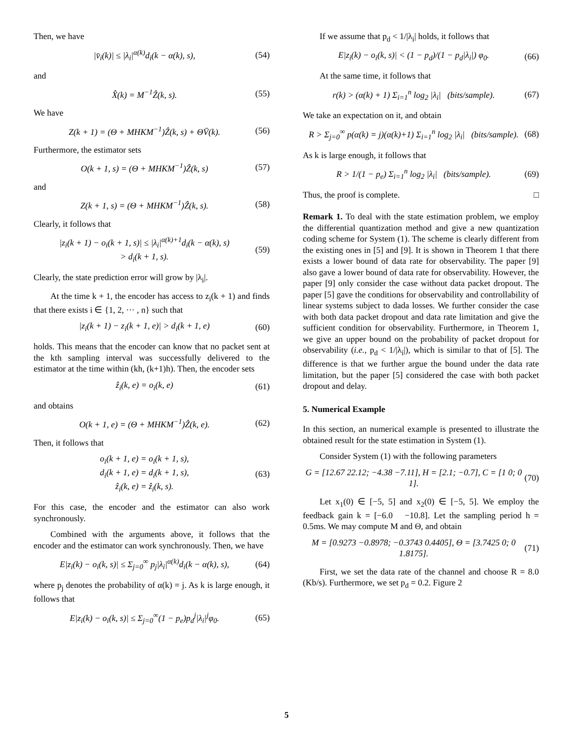Then, we have
|v̄<sub>i</sub>(k)| ≤ |λ<sub>i</sub>|<sup>α(k)</sup>d<sub>i</sub>(k − α(k), s), (54)
and
X̂(k) = M<sup>−1</sup>Ẑ(k, s). (55)
We have
Z(k + 1) = (Θ + MHKM<sup>−1</sup>)Ẑ(k, s) + ΘV̄(k). (56)
Furthermore, the estimator sets
O(k + 1, s) = (Θ + MHKM<sup>−1</sup>)Ẑ(k, s) (57)
and
Z(k + 1, s) = (Θ + MHKM<sup>−1</sup>)Ẑ(k, s). (58)
Clearly, it follows that
|z<sub>i</sub>(k + 1) − o<sub>i</sub>(k + 1, s)| ≤ |λ<sub>i</sub>|<sup>α(k)+1</sup>d<sub>i</sub>(k − α(k), s)
> d<sub>i</sub>(k + 1, s). (59)
Clearly, the state prediction error will grow by |λ<sub>i</sub>|.
At the time k + 1, the encoder has access to z<sub>i</sub>(k + 1) and finds that there exists i ∈ {1, 2, ··· , n} such that
|z<sub>i</sub>(k + 1) − z<sub>i</sub>(k + 1, e)| > d<sub>i</sub>(k + 1, e) (60)
holds. This means that the encoder can know that no packet sent at the kth sampling interval was successfully delivered to the estimator at the time within (kh, (k+1)h). Then, the encoder sets
ẑ<sub>i</sub>(k, e) = o<sub>i</sub>(k, e) (61)
and obtains
O(k + 1, e) = (Θ + MHKM<sup>−1</sup>)Ẑ(k, e). (62)
Then, it follows that
o<sub>i</sub>(k + 1, e) = o<sub>i</sub>(k + 1, s),
d<sub>i</sub>(k + 1, e) = d<sub>i</sub>(k + 1, s),
ẑ<sub>i</sub>(k, e) = ẑ<sub>i</sub>(k, s). (63)
For this case, the encoder and the estimator can also work synchronously.
Combined with the arguments above, it follows that the encoder and the estimator can work synchronously. Then, we have
E|z<sub>i</sub>(k) − o<sub>i</sub>(k, s)| ≤ Σ<sub>j=0</sub><sup>∞</sup> p<sub>j</sub>|λ<sub>i</sub>|<sup>α(k)</sup>d<sub>i</sub>(k − α(k), s), (64)
where p<sub>j</sub> denotes the probability of α(k) = j. As k is large enough, it follows that
E|z<sub>i</sub>(k) − o<sub>i</sub>(k, s)| ≤ Σ<sub>j=0</sub><sup>∞</sup>(1 − p<sub>e</sub>)p<sub>d</sub><sup>j</sup>|λ<sub>i</sub>|<sup>j</sup>φ<sub>0</sub>. (65)
If we assume that p<sub>d</sub> < 1/|λ<sub>i</sub>| holds, it follows that
E|z<sub>i</sub>(k) − o<sub>i</sub>(k, s)| < (1 − p<sub>d</sub>)/(1 − p<sub>d</sub>|λ<sub>i</sub>|) φ<sub>0</sub>. (66)
At the same time, it follows that
r(k) > (α(k) + 1) Σ<sub>i=1</sub><sup>n</sup> log<sub>2</sub> |λ<sub>i</sub>| (bits/sample). (67)
We take an expectation on it, and obtain
R > Σ<sub>j=0</sub><sup>∞</sup> p(α(k) = j)(α(k)+1) Σ<sub>i=1</sub><sup>n</sup> log<sub>2</sub> |λ<sub>i</sub>| (bits/sample). (68)
As k is large enough, it follows that
R > 1/(1 − p<sub>e</sub>) Σ<sub>i=1</sub><sup>n</sup> log<sub>2</sub> |λ<sub>i</sub>| (bits/sample). (69)
Thus, the proof is complete. □
Remark 1. To deal with the state estimation problem, we employ the differential quantization method and give a new quantization coding scheme for System (1). The scheme is clearly different from the existing ones in [5] and [9]. It is shown in Theorem 1 that there exists a lower bound of data rate for observability. The paper [9] also gave a lower bound of data rate for observability. However, the paper [9] only consider the case without data packet dropout. The paper [5] gave the conditions for observability and controllability of linear systems subject to dada losses. We further consider the case with both data packet dropout and data rate limitation and give the sufficient condition for observability. Furthermore, in Theorem 1, we give an upper bound on the probability of packet dropout for observability (i.e., p<sub>d</sub> < 1/|λ<sub>i</sub>|), which is similar to that of [5]. The difference is that we further argue the bound under the data rate limitation, but the paper [5] considered the case with both packet dropout and delay.
5. Numerical Example
In this section, an numerical example is presented to illustrate the obtained result for the state estimation in System (1).
Consider System (1) with the following parameters
G = [12.67 22.12; −4.38 −7.11], H = [2.1; −0.7], C = [1 0; 0 1]. (70)
Let x<sub>1</sub>(0) ∈ [−5, 5] and x<sub>2</sub>(0) ∈ [−5, 5]. We employ the feedback gain k = [−6.0 −10.8]. Let the sampling period h = 0.5ms. We may compute M and Θ, and obtain
M = [0.9273 −0.8978; −0.3743 0.4405], Θ = [3.7425 0; 0 1.8175]. (71)
First, we set the data rate of the channel and choose R = 8.0 (Kb/s). Furthermore, we set p<sub>d</sub> = 0.2. Figure 2
5